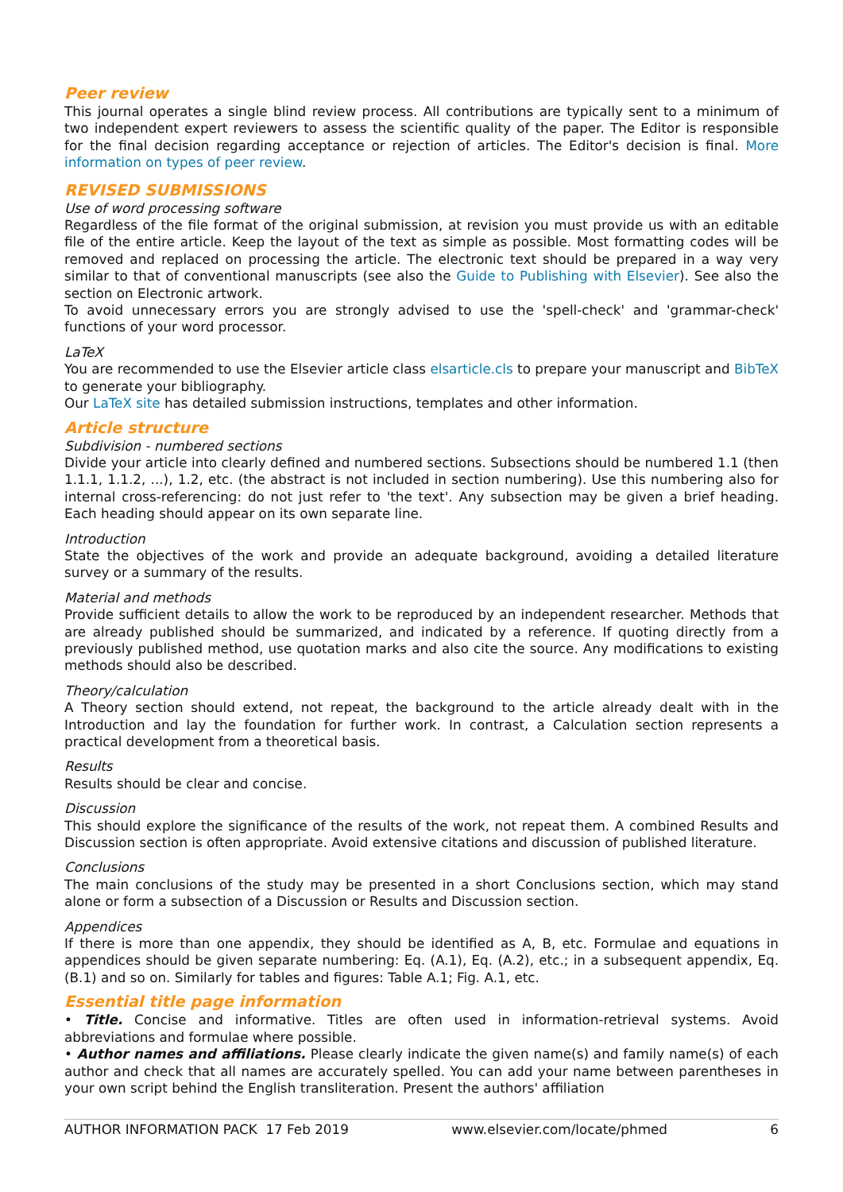Peer review
This journal operates a single blind review process. All contributions are typically sent to a minimum of two independent expert reviewers to assess the scientific quality of the paper. The Editor is responsible for the final decision regarding acceptance or rejection of articles. The Editor's decision is final. More information on types of peer review.
REVISED SUBMISSIONS
Use of word processing software
Regardless of the file format of the original submission, at revision you must provide us with an editable file of the entire article. Keep the layout of the text as simple as possible. Most formatting codes will be removed and replaced on processing the article. The electronic text should be prepared in a way very similar to that of conventional manuscripts (see also the Guide to Publishing with Elsevier). See also the section on Electronic artwork.
To avoid unnecessary errors you are strongly advised to use the 'spell-check' and 'grammar-check' functions of your word processor.
LaTeX
You are recommended to use the Elsevier article class elsarticle.cls to prepare your manuscript and BibTeX to generate your bibliography.
Our LaTeX site has detailed submission instructions, templates and other information.
Article structure
Subdivision - numbered sections
Divide your article into clearly defined and numbered sections. Subsections should be numbered 1.1 (then 1.1.1, 1.1.2, ...), 1.2, etc. (the abstract is not included in section numbering). Use this numbering also for internal cross-referencing: do not just refer to 'the text'. Any subsection may be given a brief heading. Each heading should appear on its own separate line.
Introduction
State the objectives of the work and provide an adequate background, avoiding a detailed literature survey or a summary of the results.
Material and methods
Provide sufficient details to allow the work to be reproduced by an independent researcher. Methods that are already published should be summarized, and indicated by a reference. If quoting directly from a previously published method, use quotation marks and also cite the source. Any modifications to existing methods should also be described.
Theory/calculation
A Theory section should extend, not repeat, the background to the article already dealt with in the Introduction and lay the foundation for further work. In contrast, a Calculation section represents a practical development from a theoretical basis.
Results
Results should be clear and concise.
Discussion
This should explore the significance of the results of the work, not repeat them. A combined Results and Discussion section is often appropriate. Avoid extensive citations and discussion of published literature.
Conclusions
The main conclusions of the study may be presented in a short Conclusions section, which may stand alone or form a subsection of a Discussion or Results and Discussion section.
Appendices
If there is more than one appendix, they should be identified as A, B, etc. Formulae and equations in appendices should be given separate numbering: Eq. (A.1), Eq. (A.2), etc.; in a subsequent appendix, Eq. (B.1) and so on. Similarly for tables and figures: Table A.1; Fig. A.1, etc.
Essential title page information
• Title. Concise and informative. Titles are often used in information-retrieval systems. Avoid abbreviations and formulae where possible.
• Author names and affiliations. Please clearly indicate the given name(s) and family name(s) of each author and check that all names are accurately spelled. You can add your name between parentheses in your own script behind the English transliteration. Present the authors' affiliation
AUTHOR INFORMATION PACK 17 Feb 2019 www.elsevier.com/locate/phmed 6